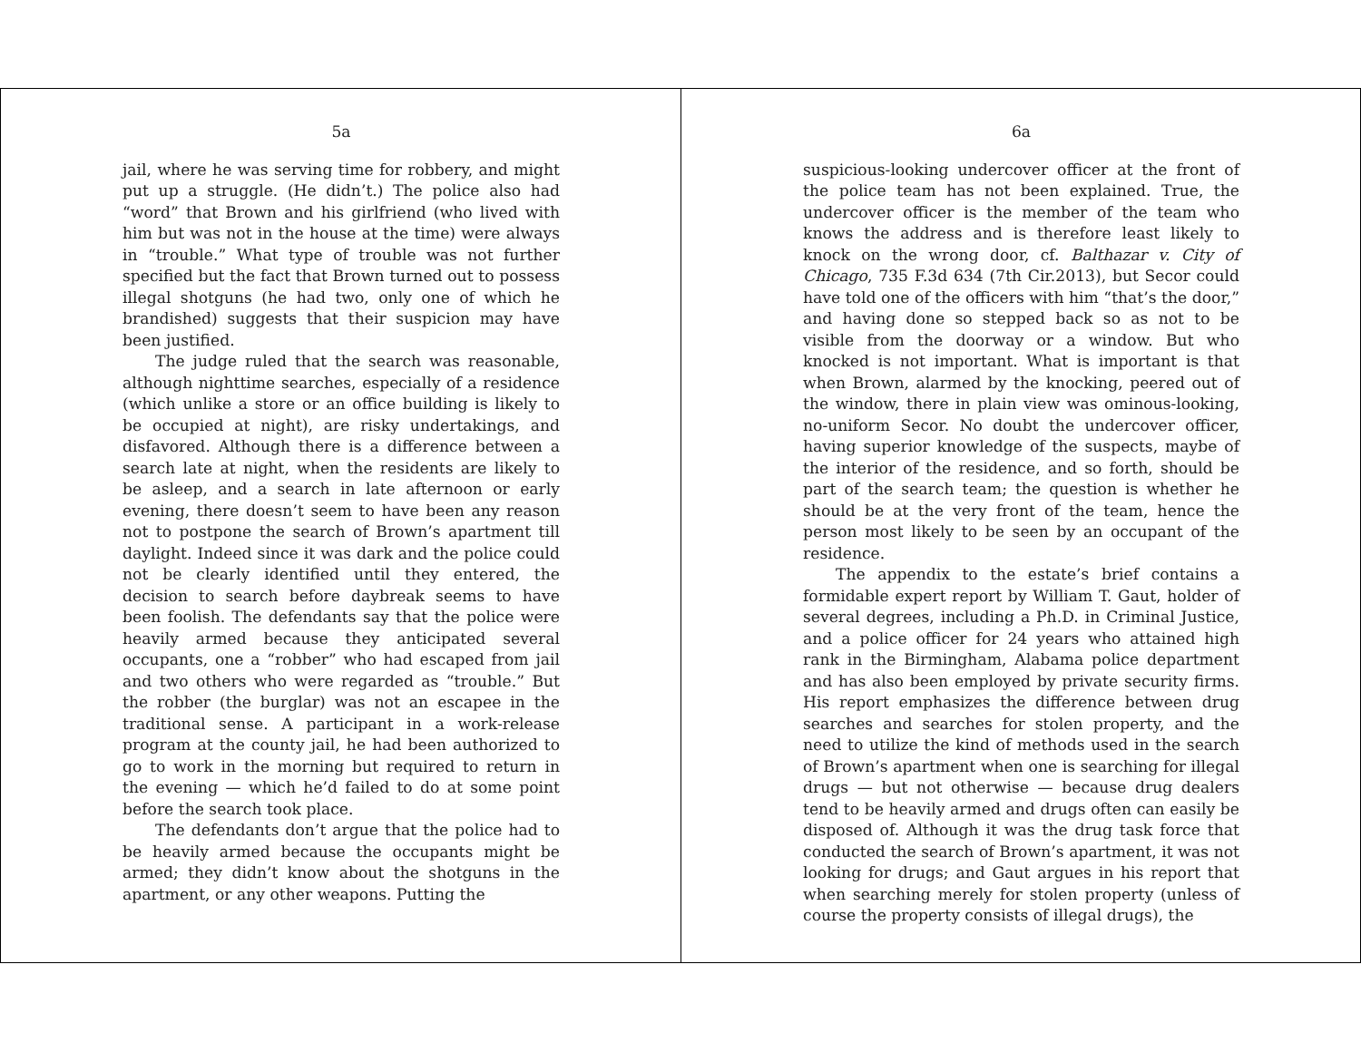5a
jail, where he was serving time for robbery, and might put up a struggle. (He didn’t.) The police also had “word” that Brown and his girlfriend (who lived with him but was not in the house at the time) were always in “trouble.” What type of trouble was not further specified but the fact that Brown turned out to possess illegal shotguns (he had two, only one of which he brandished) suggests that their suspicion may have been justified.
The judge ruled that the search was reasonable, although nighttime searches, especially of a residence (which unlike a store or an office building is likely to be occupied at night), are risky undertakings, and disfavored. Although there is a difference between a search late at night, when the residents are likely to be asleep, and a search in late afternoon or early evening, there doesn’t seem to have been any reason not to postpone the search of Brown’s apartment till daylight. Indeed since it was dark and the police could not be clearly identified until they entered, the decision to search before daybreak seems to have been foolish. The defendants say that the police were heavily armed because they anticipated several occupants, one a “robber” who had escaped from jail and two others who were regarded as “trouble.” But the robber (the burglar) was not an escapee in the traditional sense. A participant in a work-release program at the county jail, he had been authorized to go to work in the morning but required to return in the evening — which he’d failed to do at some point before the search took place.
The defendants don’t argue that the police had to be heavily armed because the occupants might be armed; they didn’t know about the shotguns in the apartment, or any other weapons. Putting the
6a
suspicious-looking undercover officer at the front of the police team has not been explained. True, the undercover officer is the member of the team who knows the address and is therefore least likely to knock on the wrong door, cf. Balthazar v. City of Chicago, 735 F.3d 634 (7th Cir.2013), but Secor could have told one of the officers with him “that’s the door,” and having done so stepped back so as not to be visible from the doorway or a window. But who knocked is not important. What is important is that when Brown, alarmed by the knocking, peered out of the window, there in plain view was ominous-looking, no-uniform Secor. No doubt the undercover officer, having superior knowledge of the suspects, maybe of the interior of the residence, and so forth, should be part of the search team; the question is whether he should be at the very front of the team, hence the person most likely to be seen by an occupant of the residence.
The appendix to the estate’s brief contains a formidable expert report by William T. Gaut, holder of several degrees, including a Ph.D. in Criminal Justice, and a police officer for 24 years who attained high rank in the Birmingham, Alabama police department and has also been employed by private security firms. His report emphasizes the difference between drug searches and searches for stolen property, and the need to utilize the kind of methods used in the search of Brown’s apartment when one is searching for illegal drugs — but not otherwise — because drug dealers tend to be heavily armed and drugs often can easily be disposed of. Although it was the drug task force that conducted the search of Brown’s apartment, it was not looking for drugs; and Gaut argues in his report that when searching merely for stolen property (unless of course the property consists of illegal drugs), the